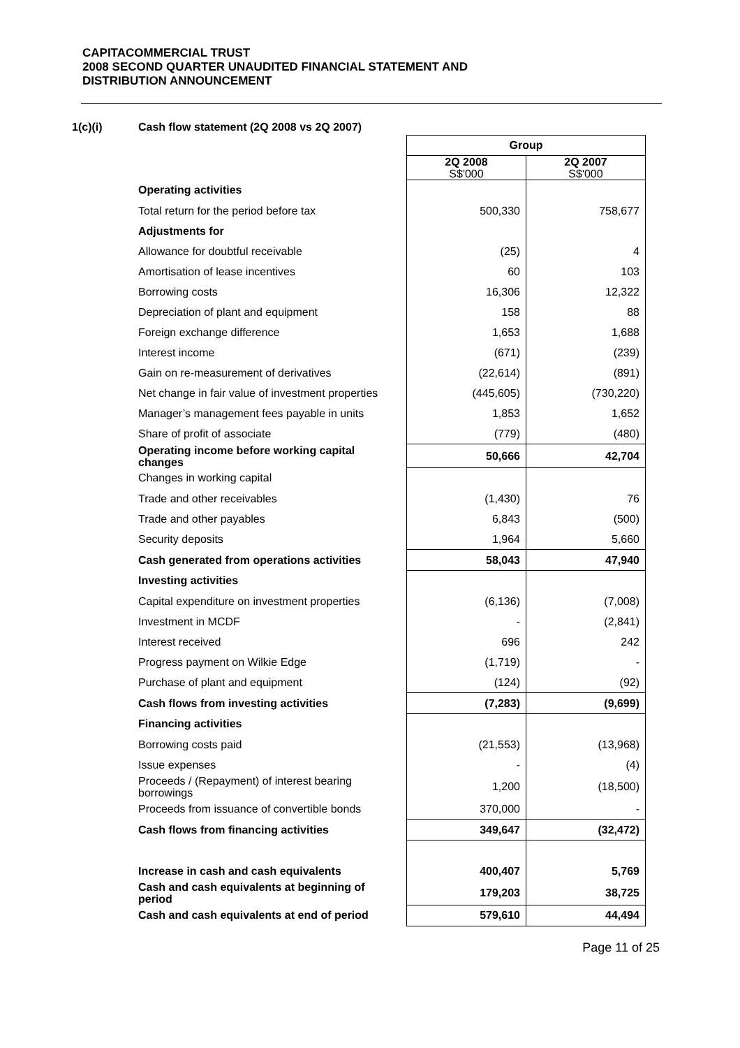CAPITACOMMERCIAL TRUST
2008 SECOND QUARTER UNAUDITED FINANCIAL STATEMENT AND
DISTRIBUTION ANNOUNCEMENT
1(c)(i) Cash flow statement (2Q 2008 vs 2Q 2007)
| | Group | |
| | 2Q 2008 S$'000 | 2Q 2007 S$'000 |
| Operating activities | | |
| Total return for the period before tax | 500,330 | 758,677 |
| Adjustments for | | |
| Allowance for doubtful receivable | (25) | 4 |
| Amortisation of lease incentives | 60 | 103 |
| Borrowing costs | 16,306 | 12,322 |
| Depreciation of plant and equipment | 158 | 88 |
| Foreign exchange difference | 1,653 | 1,688 |
| Interest income | (671) | (239) |
| Gain on re-measurement of derivatives | (22,614) | (891) |
| Net change in fair value of investment properties | (445,605) | (730,220) |
| Manager’s management fees payable in units | 1,853 | 1,652 |
| Share of profit of associate | (779) | (480) |
| Operating income before working capital changes | 50,666 | 42,704 |
| Changes in working capital | | |
| Trade and other receivables | (1,430) | 76 |
| Trade and other payables | 6,843 | (500) |
| Security deposits | 1,964 | 5,660 |
| Cash generated from operations activities | 58,043 | 47,940 |
| Investing activities | | |
| Capital expenditure on investment properties | (6,136) | (7,008) |
| Investment in MCDF | - | (2,841) |
| Interest received | 696 | 242 |
| Progress payment on Wilkie Edge | (1,719) | - |
| Purchase of plant and equipment | (124) | (92) |
| Cash flows from investing activities | (7,283) | (9,699) |
| Financing activities | | |
| Borrowing costs paid | (21,553) | (13,968) |
| Issue expenses | - | (4) |
| Proceeds / (Repayment) of interest bearing borrowings | 1,200 | (18,500) |
| Proceeds from issuance of convertible bonds | 370,000 | - |
| Cash flows from financing activities | 349,647 | (32,472) |
| Increase in cash and cash equivalents | 400,407 | 5,769 |
| Cash and cash equivalents at beginning of period | 179,203 | 38,725 |
| Cash and cash equivalents at end of period | 579,610 | 44,494 |
Page 11 of 25